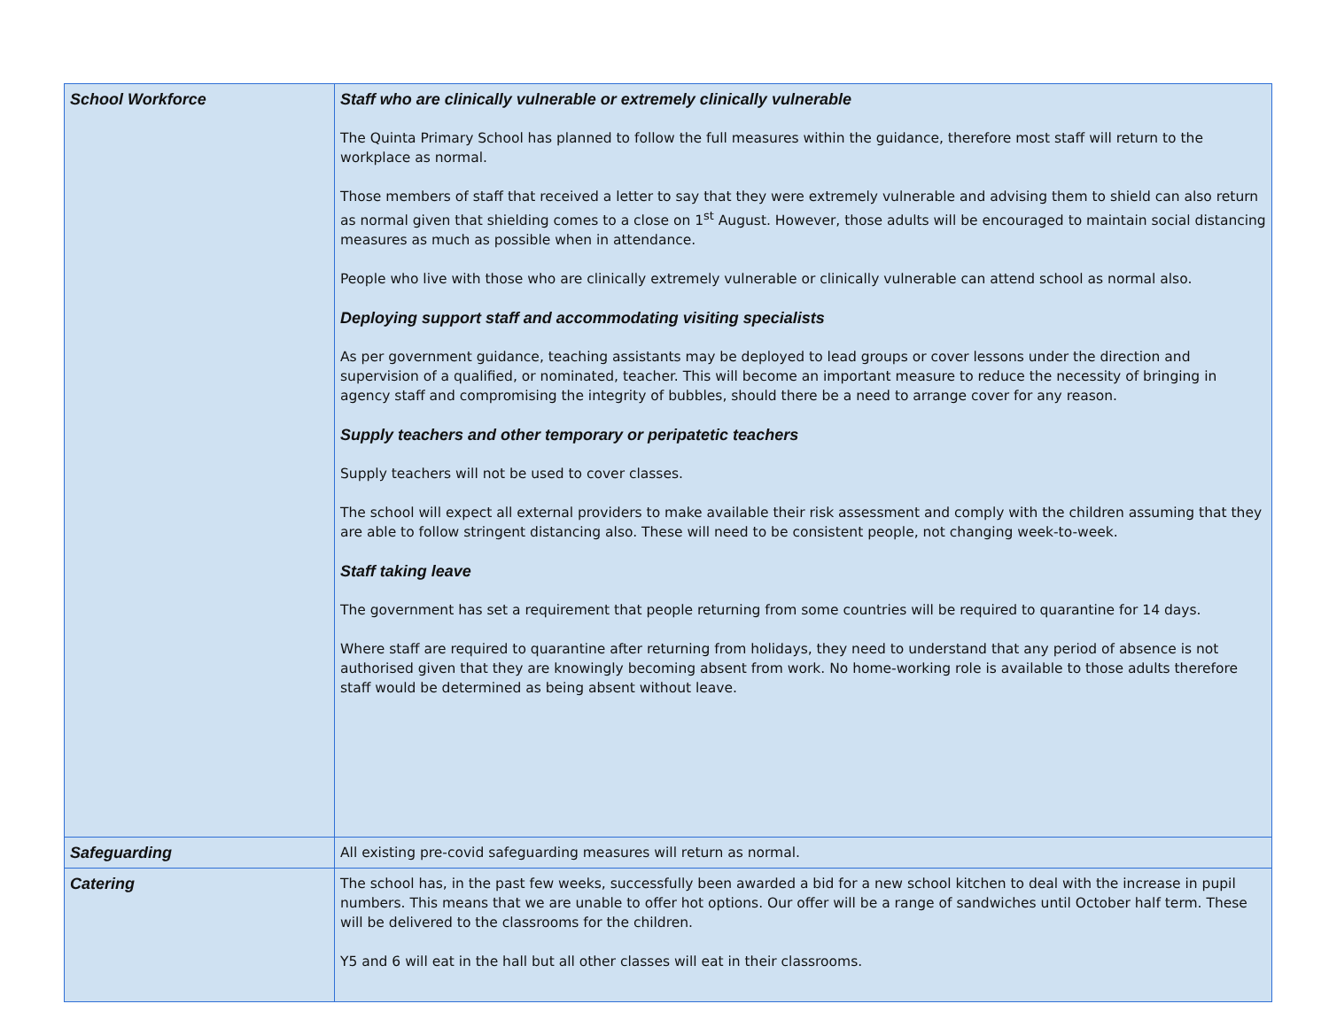| School Workforce | Staff who are clinically vulnerable or extremely clinically vulnerable The Quinta Primary School has planned to follow the full measures within the guidance, therefore most staff will return to the workplace as normal. Those members of staff that received a letter to say that they were extremely vulnerable and advising them to shield can also return as normal given that shielding comes to a close on 1<sup>st</sup> August. However, those adults will be encouraged to maintain social distancing measures as much as possible when in attendance. People who live with those who are clinically extremely vulnerable or clinically vulnerable can attend school as normal also. Deploying support staff and accommodating visiting specialists As per government guidance, teaching assistants may be deployed to lead groups or cover lessons under the direction and supervision of a qualified, or nominated, teacher. This will become an important measure to reduce the necessity of bringing in agency staff and compromising the integrity of bubbles, should there be a need to arrange cover for any reason. Supply teachers and other temporary or peripatetic teachers Supply teachers will not be used to cover classes. The school will expect all external providers to make available their risk assessment and comply with the children assuming that they are able to follow stringent distancing also. These will need to be consistent people, not changing week-to-week. Staff taking leave The government has set a requirement that people returning from some countries will be required to quarantine for 14 days. Where staff are required to quarantine after returning from holidays, they need to understand that any period of absence is not authorised given that they are knowingly becoming absent from work. No home-working role is available to those adults therefore staff would be determined as being absent without leave. |
| Safeguarding | All existing pre-covid safeguarding measures will return as normal. |
| Catering | The school has, in the past few weeks, successfully been awarded a bid for a new school kitchen to deal with the increase in pupil numbers. This means that we are unable to offer hot options. Our offer will be a range of sandwiches until October half term. These will be delivered to the classrooms for the children. Y5 and 6 will eat in the hall but all other classes will eat in their classrooms. |